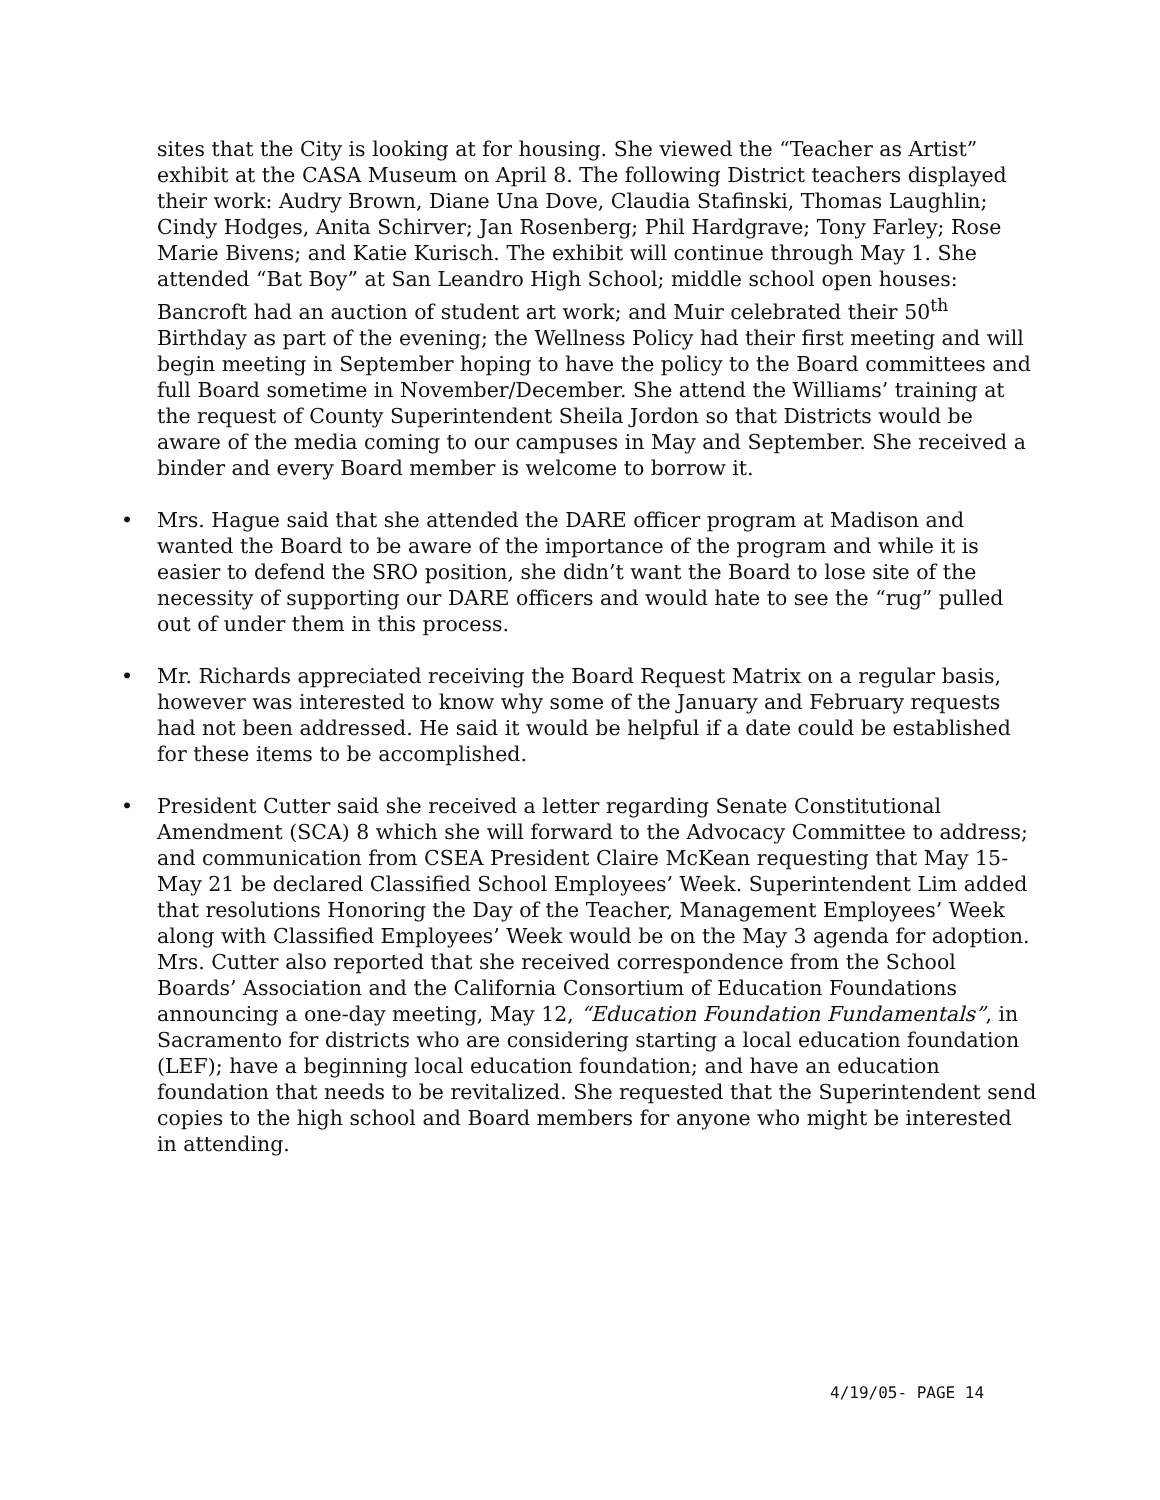sites that the City is looking at for housing. She viewed the “Teacher as Artist” exhibit at the CASA Museum on April 8. The following District teachers displayed their work: Audry Brown, Diane Una Dove, Claudia Stafinski, Thomas Laughlin; Cindy Hodges, Anita Schirver; Jan Rosenberg; Phil Hardgrave; Tony Farley; Rose Marie Bivens; and Katie Kurisch. The exhibit will continue through May 1. She attended “Bat Boy” at San Leandro High School; middle school open houses: Bancroft had an auction of student art work; and Muir celebrated their 50<sup>th</sup> Birthday as part of the evening; the Wellness Policy had their first meeting and will begin meeting in September hoping to have the policy to the Board committees and full Board sometime in November/December. She attend the Williams’ training at the request of County Superintendent Sheila Jordon so that Districts would be aware of the media coming to our campuses in May and September. She received a binder and every Board member is welcome to borrow it.
• Mrs. Hague said that she attended the DARE officer program at Madison and wanted the Board to be aware of the importance of the program and while it is easier to defend the SRO position, she didn’t want the Board to lose site of the necessity of supporting our DARE officers and would hate to see the “rug” pulled out of under them in this process.
• Mr. Richards appreciated receiving the Board Request Matrix on a regular basis, however was interested to know why some of the January and February requests had not been addressed. He said it would be helpful if a date could be established for these items to be accomplished.
• President Cutter said she received a letter regarding Senate Constitutional Amendment (SCA) 8 which she will forward to the Advocacy Committee to address; and communication from CSEA President Claire McKean requesting that May 15-May 21 be declared Classified School Employees’ Week. Superintendent Lim added that resolutions Honoring the Day of the Teacher, Management Employees’ Week along with Classified Employees’ Week would be on the May 3 agenda for adoption. Mrs. Cutter also reported that she received correspondence from the School Boards’ Association and the California Consortium of Education Foundations announcing a one-day meeting, May 12, “Education Foundation Fundamentals”, in Sacramento for districts who are considering starting a local education foundation (LEF); have a beginning local education foundation; and have an education foundation that needs to be revitalized. She requested that the Superintendent send copies to the high school and Board members for anyone who might be interested in attending.
4/19/05- PAGE 14